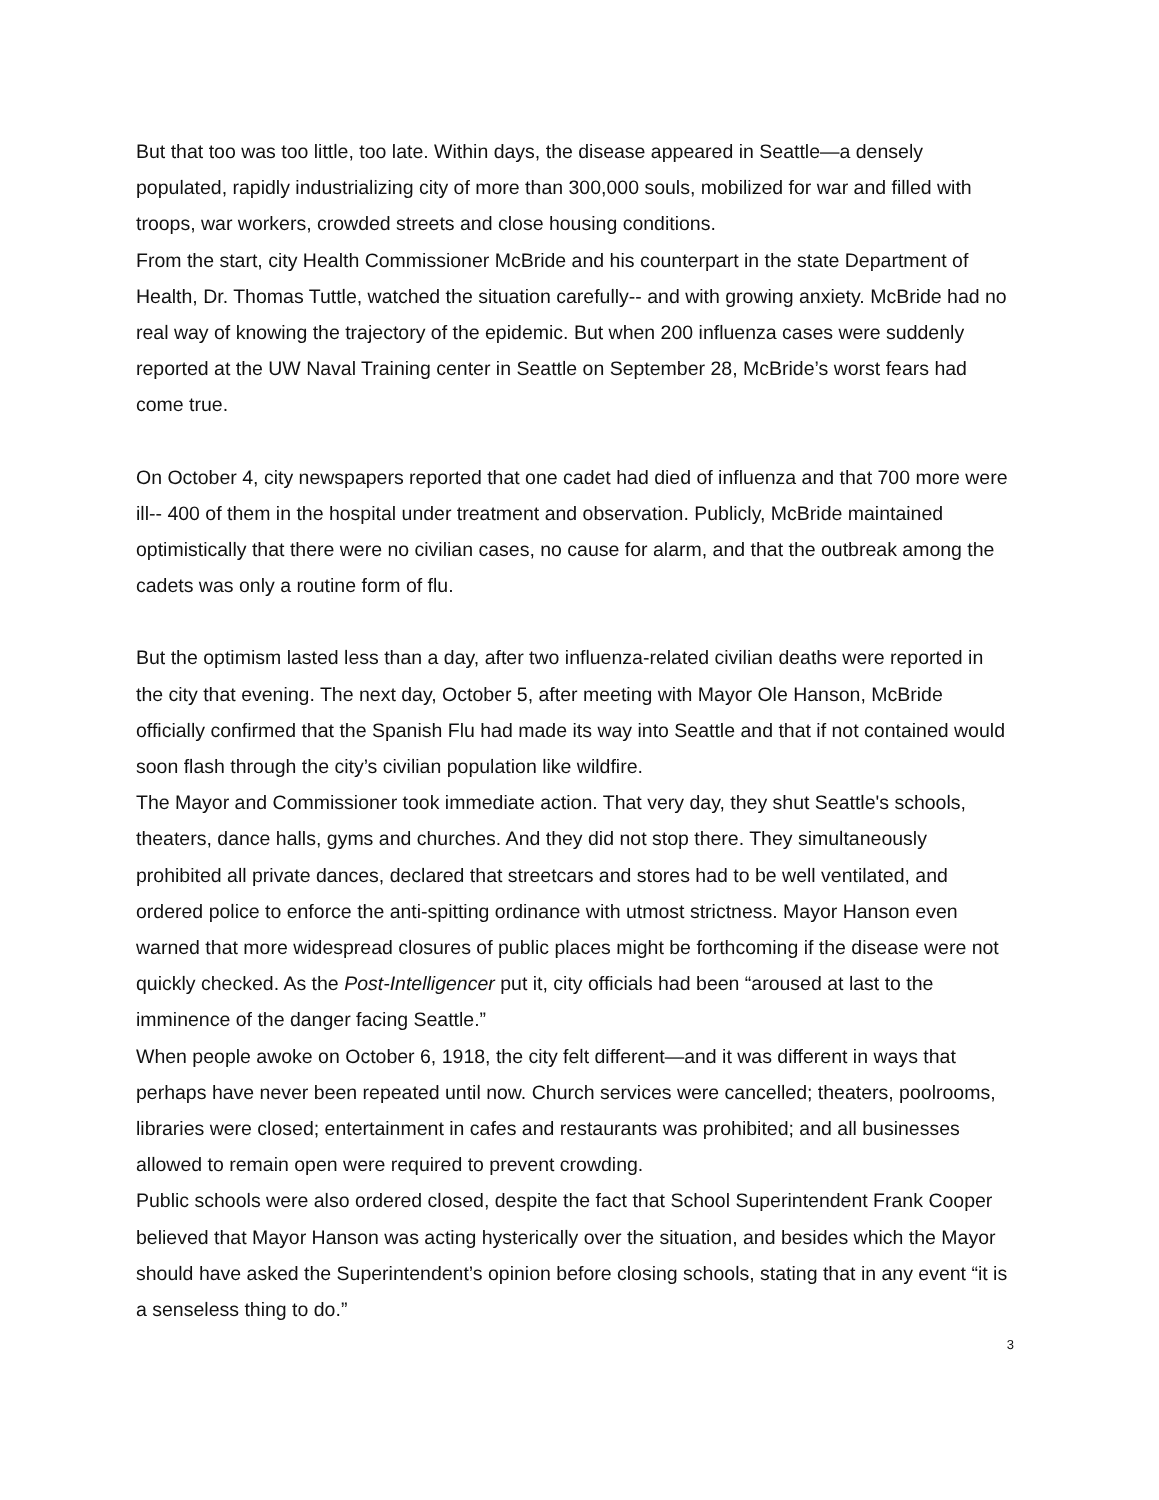But that too was too little, too late. Within days, the disease appeared in Seattle—a densely populated, rapidly industrializing city of more than 300,000 souls, mobilized for war and filled with troops, war workers, crowded streets and close housing conditions.
From the start, city Health Commissioner McBride and his counterpart in the state Department of Health, Dr. Thomas Tuttle, watched the situation carefully-- and with growing anxiety. McBride had no real way of knowing the trajectory of the epidemic. But when 200 influenza cases were suddenly reported at the UW Naval Training center in Seattle on September 28, McBride’s worst fears had come true.
On October 4, city newspapers reported that one cadet had died of influenza and that 700 more were ill-- 400 of them in the hospital under treatment and observation. Publicly, McBride maintained optimistically that there were no civilian cases, no cause for alarm, and that the outbreak among the cadets was only a routine form of flu.
But the optimism lasted less than a day, after two influenza-related civilian deaths were reported in the city that evening. The next day, October 5, after meeting with Mayor Ole Hanson, McBride officially confirmed that the Spanish Flu had made its way into Seattle and that if not contained would soon flash through the city’s civilian population like wildfire.
The Mayor and Commissioner took immediate action. That very day, they shut Seattle's schools, theaters, dance halls, gyms and churches. And they did not stop there. They simultaneously prohibited all private dances, declared that streetcars and stores had to be well ventilated, and ordered police to enforce the anti-spitting ordinance with utmost strictness. Mayor Hanson even warned that more widespread closures of public places might be forthcoming if the disease were not quickly checked. As the Post-Intelligencer put it, city officials had been “aroused at last to the imminence of the danger facing Seattle.”
When people awoke on October 6, 1918, the city felt different—and it was different in ways that perhaps have never been repeated until now. Church services were cancelled; theaters, poolrooms, libraries were closed; entertainment in cafes and restaurants was prohibited; and all businesses allowed to remain open were required to prevent crowding.
Public schools were also ordered closed, despite the fact that School Superintendent Frank Cooper believed that Mayor Hanson was acting hysterically over the situation, and besides which the Mayor should have asked the Superintendent’s opinion before closing schools, stating that in any event “it is a senseless thing to do.”
3